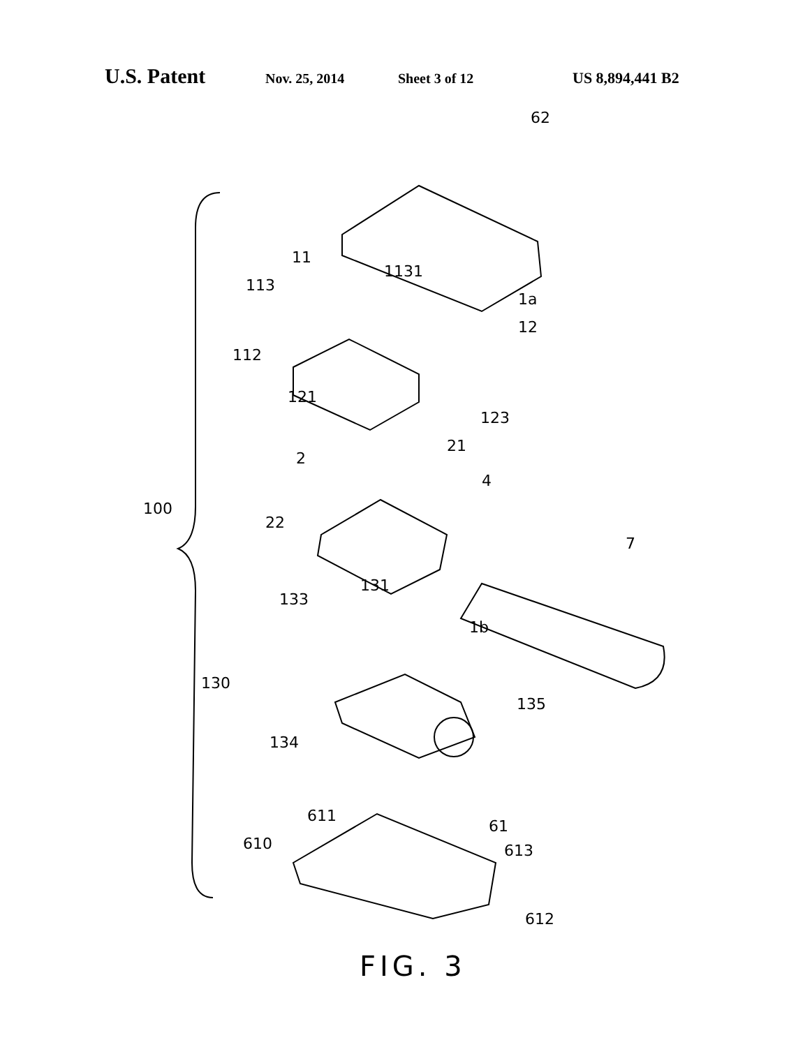U.S. Patent
Nov. 25, 2014 Sheet 3 of 12 US 8,894,441 B2
62
11
1131
113
1a
12
112
121
123
21
2
4
100
22
7
131
133
1b
130
135
134
611
61
610 613
612
FIG. 3